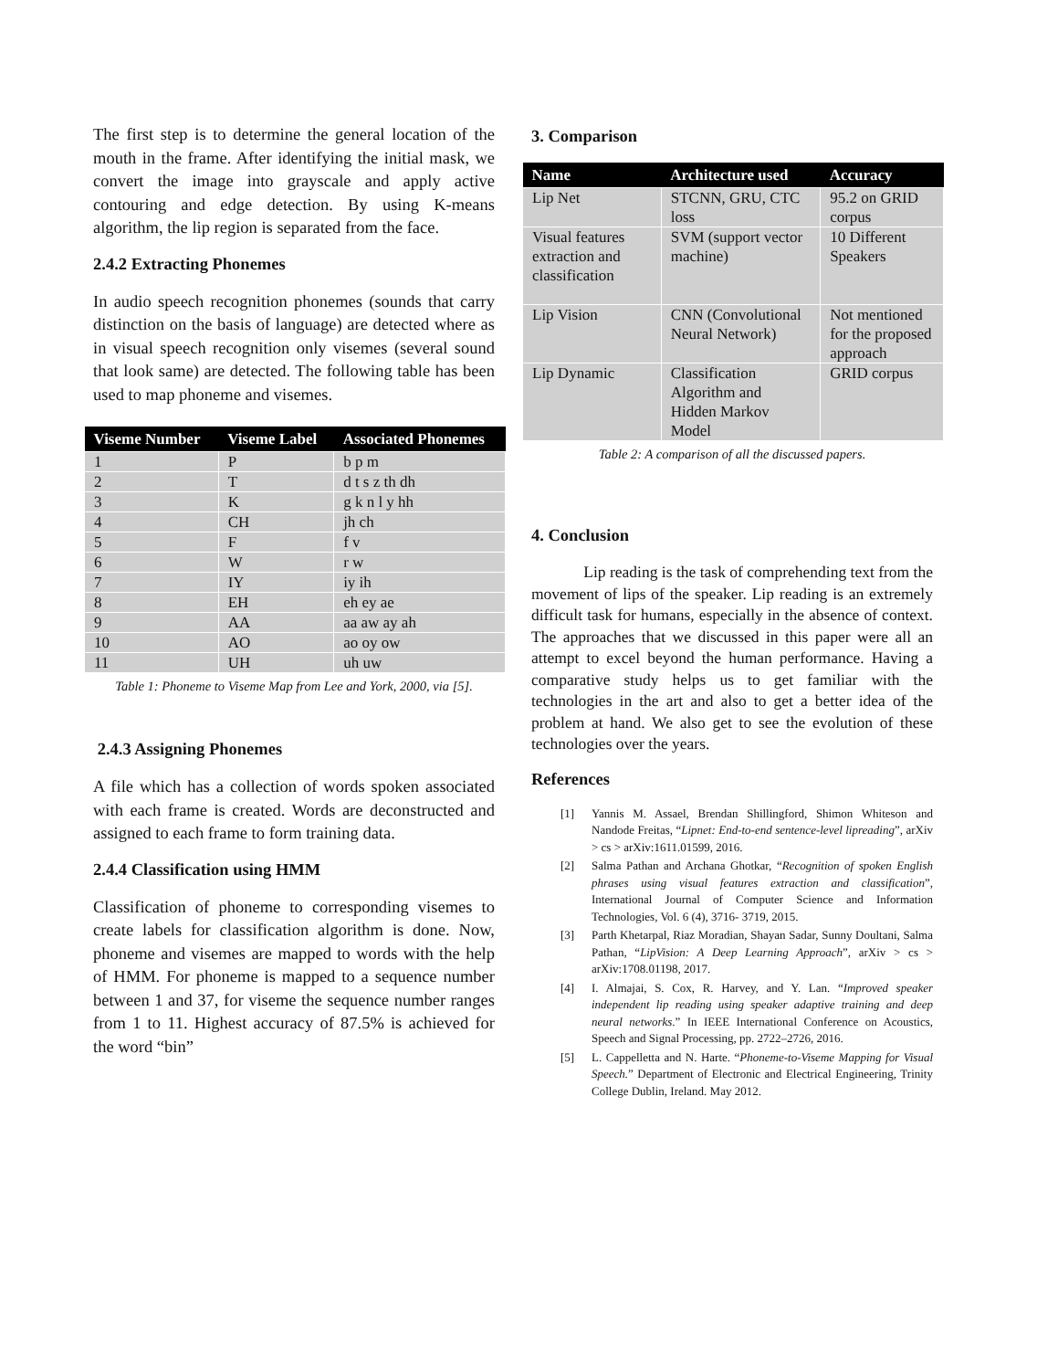The first step is to determine the general location of the mouth in the frame. After identifying the initial mask, we convert the image into grayscale and apply active contouring and edge detection. By using K-means algorithm, the lip region is separated from the face.
2.4.2 Extracting Phonemes
In audio speech recognition phonemes (sounds that carry distinction on the basis of language) are detected where as in visual speech recognition only visemes (several sound that look same) are detected. The following table has been used to map phoneme and visemes.
| Viseme Number | Viseme Label | Associated Phonemes |
| --- | --- | --- |
| 1 | P | b p m |
| 2 | T | d t s z th dh |
| 3 | K | g k n l y hh |
| 4 | CH | jh ch |
| 5 | F | f v |
| 6 | W | r w |
| 7 | IY | iy ih |
| 8 | EH | eh ey ae |
| 9 | AA | aa aw ay ah |
| 10 | AO | ao oy ow |
| 11 | UH | uh uw |
Table 1: Phoneme to Viseme Map from Lee and York, 2000, via [5].
2.4.3 Assigning Phonemes
A file which has a collection of words spoken associated with each frame is created. Words are deconstructed and assigned to each frame to form training data.
2.4.4 Classification using HMM
Classification of phoneme to corresponding visemes to create labels for classification algorithm is done. Now, phoneme and visemes are mapped to words with the help of HMM. For phoneme is mapped to a sequence number between 1 and 37, for viseme the sequence number ranges from 1 to 11. Highest accuracy of 87.5% is achieved for the word “bin”
3. Comparison
| Name | Architecture used | Accuracy |
| --- | --- | --- |
| Lip Net | STCNN, GRU, CTC loss | 95.2 on GRID corpus |
| Visual features extraction and classification | SVM (support vector machine) | 10 Different Speakers |
| Lip Vision | CNN (Convolutional Neural Network) | Not mentioned for the proposed approach |
| Lip Dynamic | Classification Algorithm and Hidden Markov Model | GRID corpus |
Table 2: A comparison of all the discussed papers.
4. Conclusion
Lip reading is the task of comprehending text from the movement of lips of the speaker. Lip reading is an extremely difficult task for humans, especially in the absence of context. The approaches that we discussed in this paper were all an attempt to excel beyond the human performance. Having a comparative study helps us to get familiar with the technologies in the art and also to get a better idea of the problem at hand. We also get to see the evolution of these technologies over the years.
References
[1] Yannis M. Assael, Brendan Shillingford, Shimon Whiteson and Nandode Freitas, “Lipnet: End-to-end sentence-level lipreading”, arXiv > cs > arXiv:1611.01599, 2016.
[2] Salma Pathan and Archana Ghotkar, “Recognition of spoken English phrases using visual features extraction and classification”, International Journal of Computer Science and Information Technologies, Vol. 6 (4), 3716- 3719, 2015.
[3] Parth Khetarpal, Riaz Moradian, Shayan Sadar, Sunny Doultani, Salma Pathan, “LipVision: A Deep Learning Approach”, arXiv > cs > arXiv:1708.01198, 2017.
[4] I. Almajai, S. Cox, R. Harvey, and Y. Lan. “Improved speaker independent lip reading using speaker adaptive training and deep neural networks.” In IEEE International Conference on Acoustics, Speech and Signal Processing, pp. 2722–2726, 2016.
[5] L. Cappelletta and N. Harte. “Phoneme-to-Viseme Mapping for Visual Speech.” Department of Electronic and Electrical Engineering, Trinity College Dublin, Ireland. May 2012.